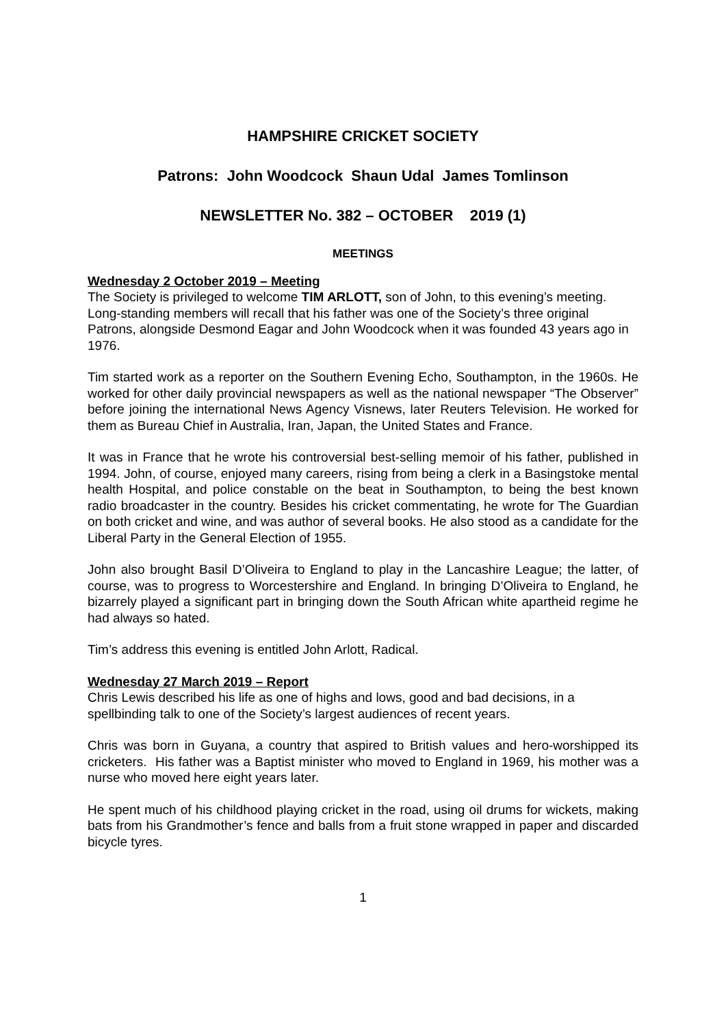HAMPSHIRE CRICKET SOCIETY
Patrons: John Woodcock Shaun Udal James Tomlinson
NEWSLETTER No. 382 – OCTOBER 2019 (1)
MEETINGS
Wednesday 2 October 2019 – Meeting
The Society is privileged to welcome TIM ARLOTT, son of John, to this evening’s meeting. Long-standing members will recall that his father was one of the Society’s three original Patrons, alongside Desmond Eagar and John Woodcock when it was founded 43 years ago in 1976.
Tim started work as a reporter on the Southern Evening Echo, Southampton, in the 1960s. He worked for other daily provincial newspapers as well as the national newspaper “The Observer” before joining the international News Agency Visnews, later Reuters Television. He worked for them as Bureau Chief in Australia, Iran, Japan, the United States and France.
It was in France that he wrote his controversial best-selling memoir of his father, published in 1994. John, of course, enjoyed many careers, rising from being a clerk in a Basingstoke mental health Hospital, and police constable on the beat in Southampton, to being the best known radio broadcaster in the country. Besides his cricket commentating, he wrote for The Guardian on both cricket and wine, and was author of several books. He also stood as a candidate for the Liberal Party in the General Election of 1955.
John also brought Basil D’Oliveira to England to play in the Lancashire League; the latter, of course, was to progress to Worcestershire and England. In bringing D’Oliveira to England, he bizarrely played a significant part in bringing down the South African white apartheid regime he had always so hated.
Tim’s address this evening is entitled John Arlott, Radical.
Wednesday 27 March 2019 – Report
Chris Lewis described his life as one of highs and lows, good and bad decisions, in a spellbinding talk to one of the Society’s largest audiences of recent years.
Chris was born in Guyana, a country that aspired to British values and hero-worshipped its cricketers. His father was a Baptist minister who moved to England in 1969, his mother was a nurse who moved here eight years later.
He spent much of his childhood playing cricket in the road, using oil drums for wickets, making bats from his Grandmother’s fence and balls from a fruit stone wrapped in paper and discarded bicycle tyres.
1